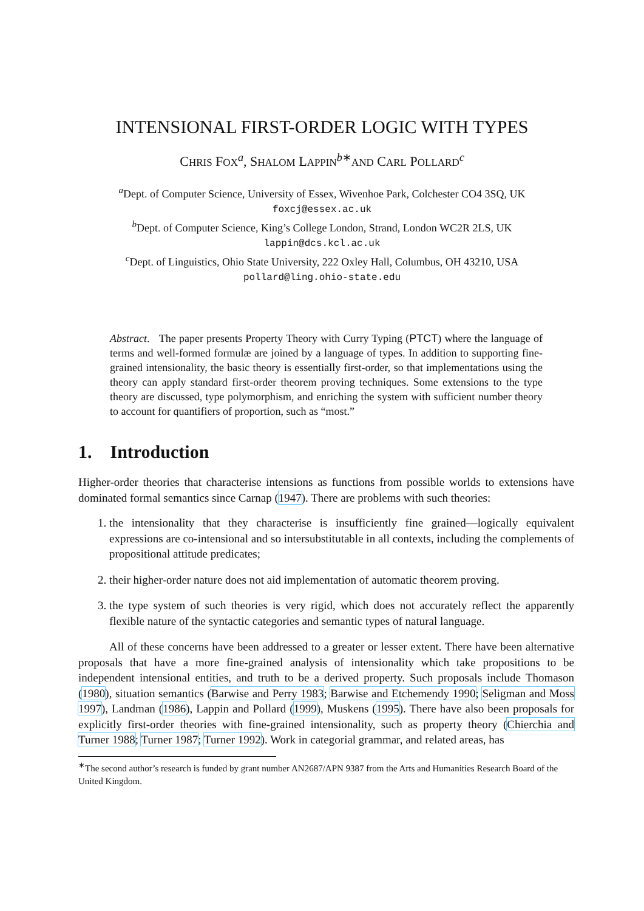INTENSIONAL FIRST-ORDER LOGIC WITH TYPES
CHRIS FOX<sup>a</sup>, SHALOM LAPPIN<sup>b∗</sup>AND CARL POLLARD<sup>c</sup>
<sup>a</sup> Dept. of Computer Science, University of Essex, Wivenhoe Park, Colchester CO4 3SQ, UK
foxcj@essex.ac.uk
<sup>b</sup> Dept. of Computer Science, King’s College London, Strand, London WC2R 2LS, UK
lappin@dcs.kcl.ac.uk
<sup>c</sup> Dept. of Linguistics, Ohio State University, 222 Oxley Hall, Columbus, OH 43210, USA
pollard@ling.ohio-state.edu
Abstract. The paper presents Property Theory with Curry Typing (PTCT) where the language of terms and well-formed formulæ are joined by a language of types. In addition to supporting fine-grained intensionality, the basic theory is essentially first-order, so that implementations using the theory can apply standard first-order theorem proving techniques. Some extensions to the type theory are discussed, type polymorphism, and enriching the system with sufficient number theory to account for quantifiers of proportion, such as “most.”
1. Introduction
Higher-order theories that characterise intensions as functions from possible worlds to extensions have dominated formal semantics since Carnap (1947). There are problems with such theories:
1. the intensionality that they characterise is insufficiently fine grained—logically equivalent expressions are co-intensional and so intersubstitutable in all contexts, including the complements of propositional attitude predicates;
2. their higher-order nature does not aid implementation of automatic theorem proving.
3. the type system of such theories is very rigid, which does not accurately reflect the apparently flexible nature of the syntactic categories and semantic types of natural language.
All of these concerns have been addressed to a greater or lesser extent. There have been alternative proposals that have a more fine-grained analysis of intensionality which take propositions to be independent intensional entities, and truth to be a derived property. Such proposals include Thomason (1980), situation semantics (Barwise and Perry 1983; Barwise and Etchemendy 1990; Seligman and Moss 1997), Landman (1986), Lappin and Pollard (1999), Muskens (1995). There have also been proposals for explicitly first-order theories with fine-grained intensionality, such as property theory (Chierchia and Turner 1988; Turner 1987; Turner 1992). Work in categorial grammar, and related areas, has
<sup>∗</sup>The second author’s research is funded by grant number AN2687/APN 9387 from the Arts and Humanities Research Board of the United Kingdom.